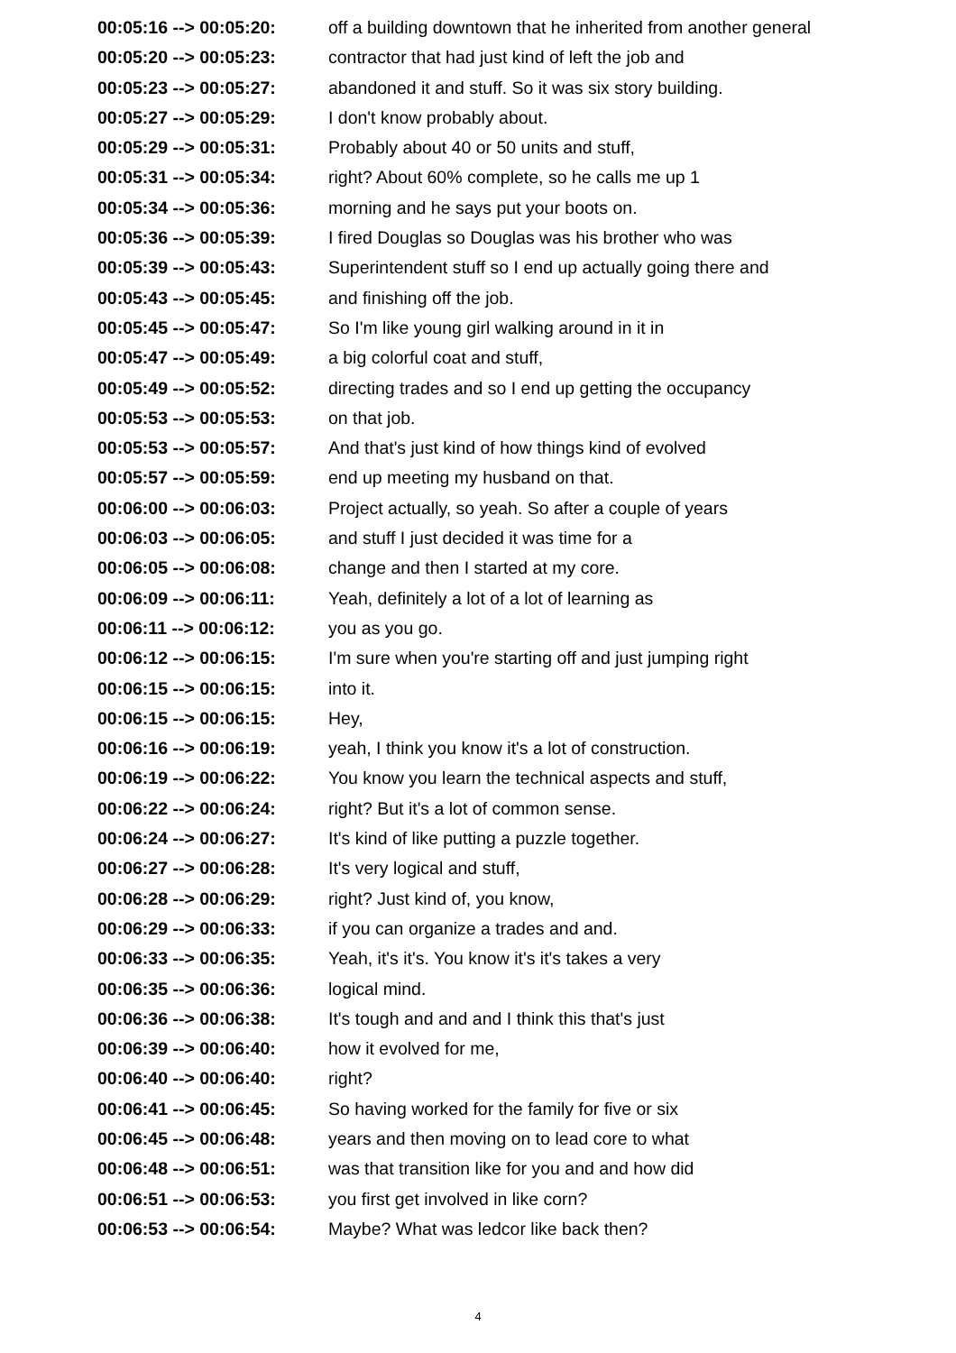| 00:05:16 --> 00:05:20: | off a building downtown that he inherited from another general |
| 00:05:20 --> 00:05:23: | contractor that had just kind of left the job and |
| 00:05:23 --> 00:05:27: | abandoned it and stuff. So it was six story building. |
| 00:05:27 --> 00:05:29: | I don't know probably about. |
| 00:05:29 --> 00:05:31: | Probably about 40 or 50 units and stuff, |
| 00:05:31 --> 00:05:34: | right? About 60% complete, so he calls me up 1 |
| 00:05:34 --> 00:05:36: | morning and he says put your boots on. |
| 00:05:36 --> 00:05:39: | I fired Douglas so Douglas was his brother who was |
| 00:05:39 --> 00:05:43: | Superintendent stuff so I end up actually going there and |
| 00:05:43 --> 00:05:45: | and finishing off the job. |
| 00:05:45 --> 00:05:47: | So I'm like young girl walking around in it in |
| 00:05:47 --> 00:05:49: | a big colorful coat and stuff, |
| 00:05:49 --> 00:05:52: | directing trades and so I end up getting the occupancy |
| 00:05:53 --> 00:05:53: | on that job. |
| 00:05:53 --> 00:05:57: | And that's just kind of how things kind of evolved |
| 00:05:57 --> 00:05:59: | end up meeting my husband on that. |
| 00:06:00 --> 00:06:03: | Project actually, so yeah. So after a couple of years |
| 00:06:03 --> 00:06:05: | and stuff I just decided it was time for a |
| 00:06:05 --> 00:06:08: | change and then I started at my core. |
| 00:06:09 --> 00:06:11: | Yeah, definitely a lot of a lot of learning as |
| 00:06:11 --> 00:06:12: | you as you go. |
| 00:06:12 --> 00:06:15: | I'm sure when you're starting off and just jumping right |
| 00:06:15 --> 00:06:15: | into it. |
| 00:06:15 --> 00:06:15: | Hey, |
| 00:06:16 --> 00:06:19: | yeah, I think you know it's a lot of construction. |
| 00:06:19 --> 00:06:22: | You know you learn the technical aspects and stuff, |
| 00:06:22 --> 00:06:24: | right? But it's a lot of common sense. |
| 00:06:24 --> 00:06:27: | It's kind of like putting a puzzle together. |
| 00:06:27 --> 00:06:28: | It's very logical and stuff, |
| 00:06:28 --> 00:06:29: | right? Just kind of, you know, |
| 00:06:29 --> 00:06:33: | if you can organize a trades and and. |
| 00:06:33 --> 00:06:35: | Yeah, it's it's. You know it's it's takes a very |
| 00:06:35 --> 00:06:36: | logical mind. |
| 00:06:36 --> 00:06:38: | It's tough and and and I think this that's just |
| 00:06:39 --> 00:06:40: | how it evolved for me, |
| 00:06:40 --> 00:06:40: | right? |
| 00:06:41 --> 00:06:45: | So having worked for the family for five or six |
| 00:06:45 --> 00:06:48: | years and then moving on to lead core to what |
| 00:06:48 --> 00:06:51: | was that transition like for you and and how did |
| 00:06:51 --> 00:06:53: | you first get involved in like corn? |
| 00:06:53 --> 00:06:54: | Maybe? What was ledcor like back then? |
4